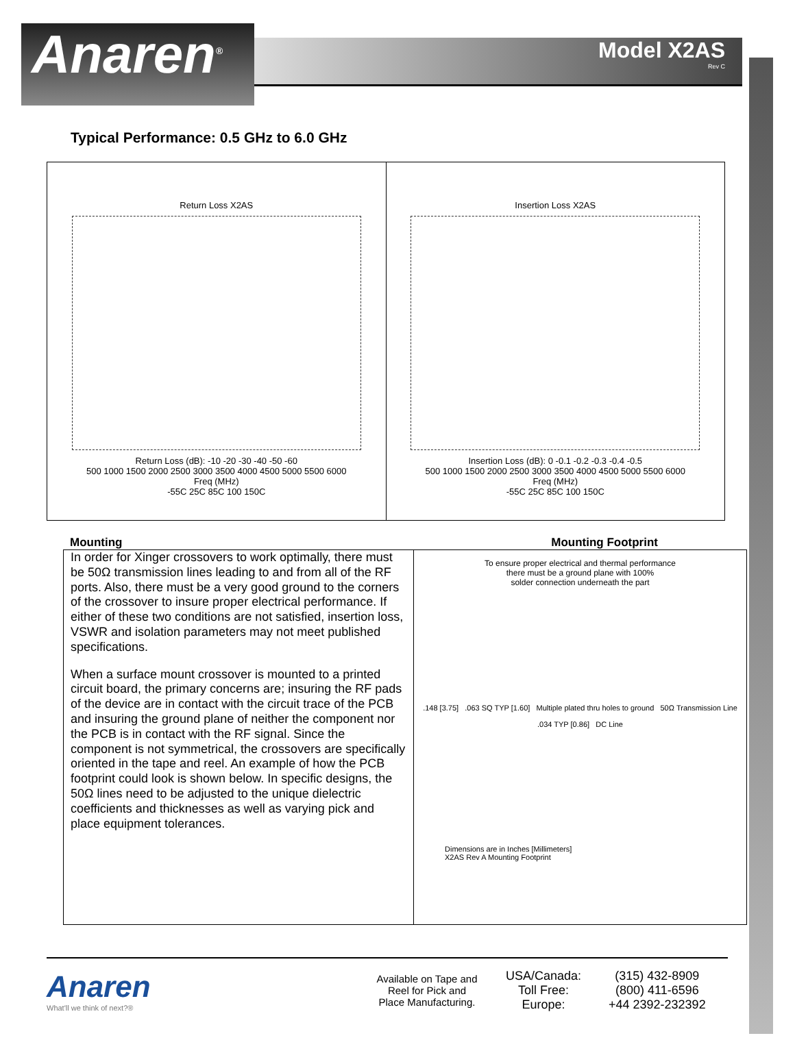Anaren<sup>®</sup>
Model X2AS
Rev C
Typical Performance: 0.5 GHz to 6.0 GHz
Return Loss X2AS
Return Loss (dB): -10 -20 -30 -40 -50 -60
500 1000 1500 2000 2500 3000 3500 4000 4500 5000 5500 6000
Freq (MHz)
-55C 25C 85C 100 150C
Insertion Loss X2AS
Insertion Loss (dB): 0 -0.1 -0.2 -0.3 -0.4 -0.5
500 1000 1500 2000 2500 3000 3500 4000 4500 5000 5500 6000
Freq (MHz)
-55C 25C 85C 100 150C
Mounting Mounting Footprint
In order for Xinger crossovers to work optimally, there must be 50Ω transmission lines leading to and from all of the RF ports. Also, there must be a very good ground to the corners of the crossover to insure proper electrical performance. If either of these two conditions are not satisfied, insertion loss, VSWR and isolation parameters may not meet published specifications.
When a surface mount crossover is mounted to a printed circuit board, the primary concerns are; insuring the RF pads of the device are in contact with the circuit trace of the PCB and insuring the ground plane of neither the component nor the PCB is in contact with the RF signal. Since the component is not symmetrical, the crossovers are specifically oriented in the tape and reel. An example of how the PCB footprint could look is shown below. In specific designs, the 50Ω lines need to be adjusted to the unique dielectric coefficients and thicknesses as well as varying pick and place equipment tolerances.
To ensure proper electrical and thermal performance
there must be a ground plane with 100%
solder connection underneath the part
.148 [3.75] .063 SQ TYP [1.60] Multiple plated thru holes to ground 50Ω Transmission Line
.034 TYP [0.86] DC Line
Dimensions are in Inches [Millimeters]
X2AS Rev A Mounting Footprint
Anaren
What'll we think of next?®
Available on Tape and Reel for Pick and Place Manufacturing.
USA/Canada:
Toll Free:
Europe:
(315) 432-8909
(800) 411-6596
+44 2392-232392